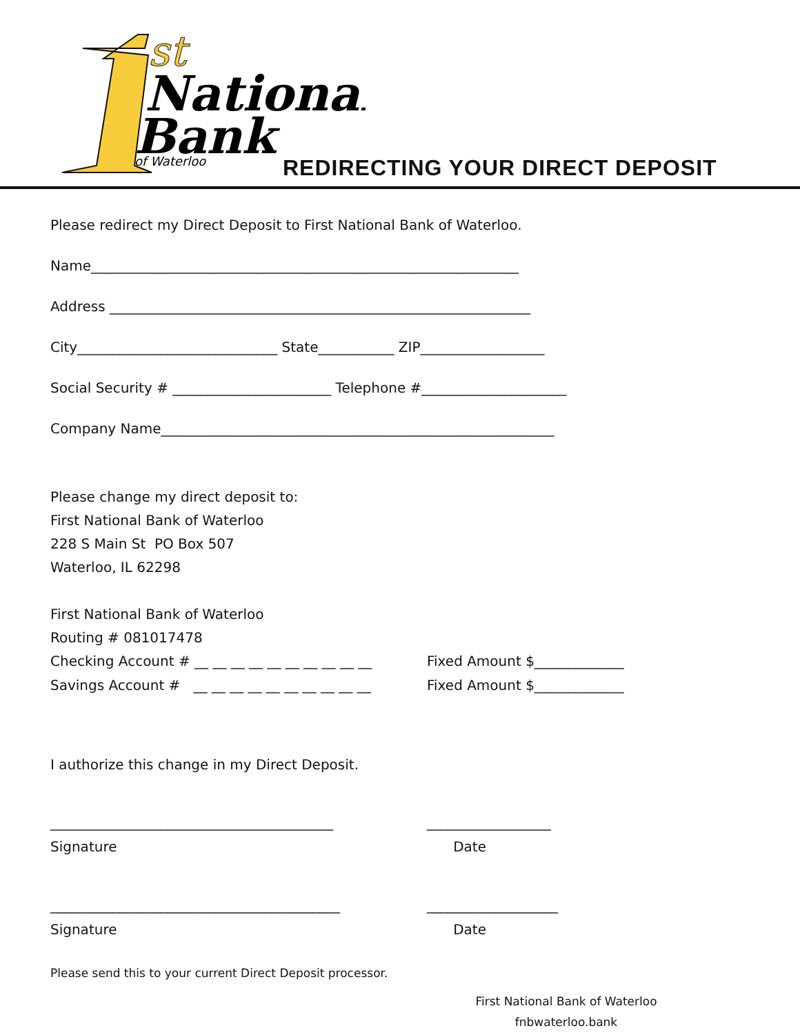st
National
Bank
of Waterloo
REDIRECTING YOUR DIRECT DEPOSIT
Please redirect my Direct Deposit to First National Bank of Waterloo.
Name______________________________________________________________
Address _____________________________________________________________
City_____________________________ State___________ ZIP__________________
Social Security # _______________________ Telephone #_____________________
Company Name_________________________________________________________
Please change my direct deposit to:
First National Bank of Waterloo
228 S Main St PO Box 507
Waterloo, IL 62298
First National Bank of Waterloo
Routing # 081017478
Checking Account # __ __ __ __ __ __ __ __ __ __ Fixed Amount $_____________
Savings Account # __ __ __ __ __ __ __ __ __ __ Fixed Amount $_____________
I authorize this change in my Direct Deposit.
_________________________________________ __________________
Signature Date
__________________________________________ ___________________
Signature Date
Please send this to your current Direct Deposit processor.
First National Bank of Waterloo
fnbwaterloo.bank